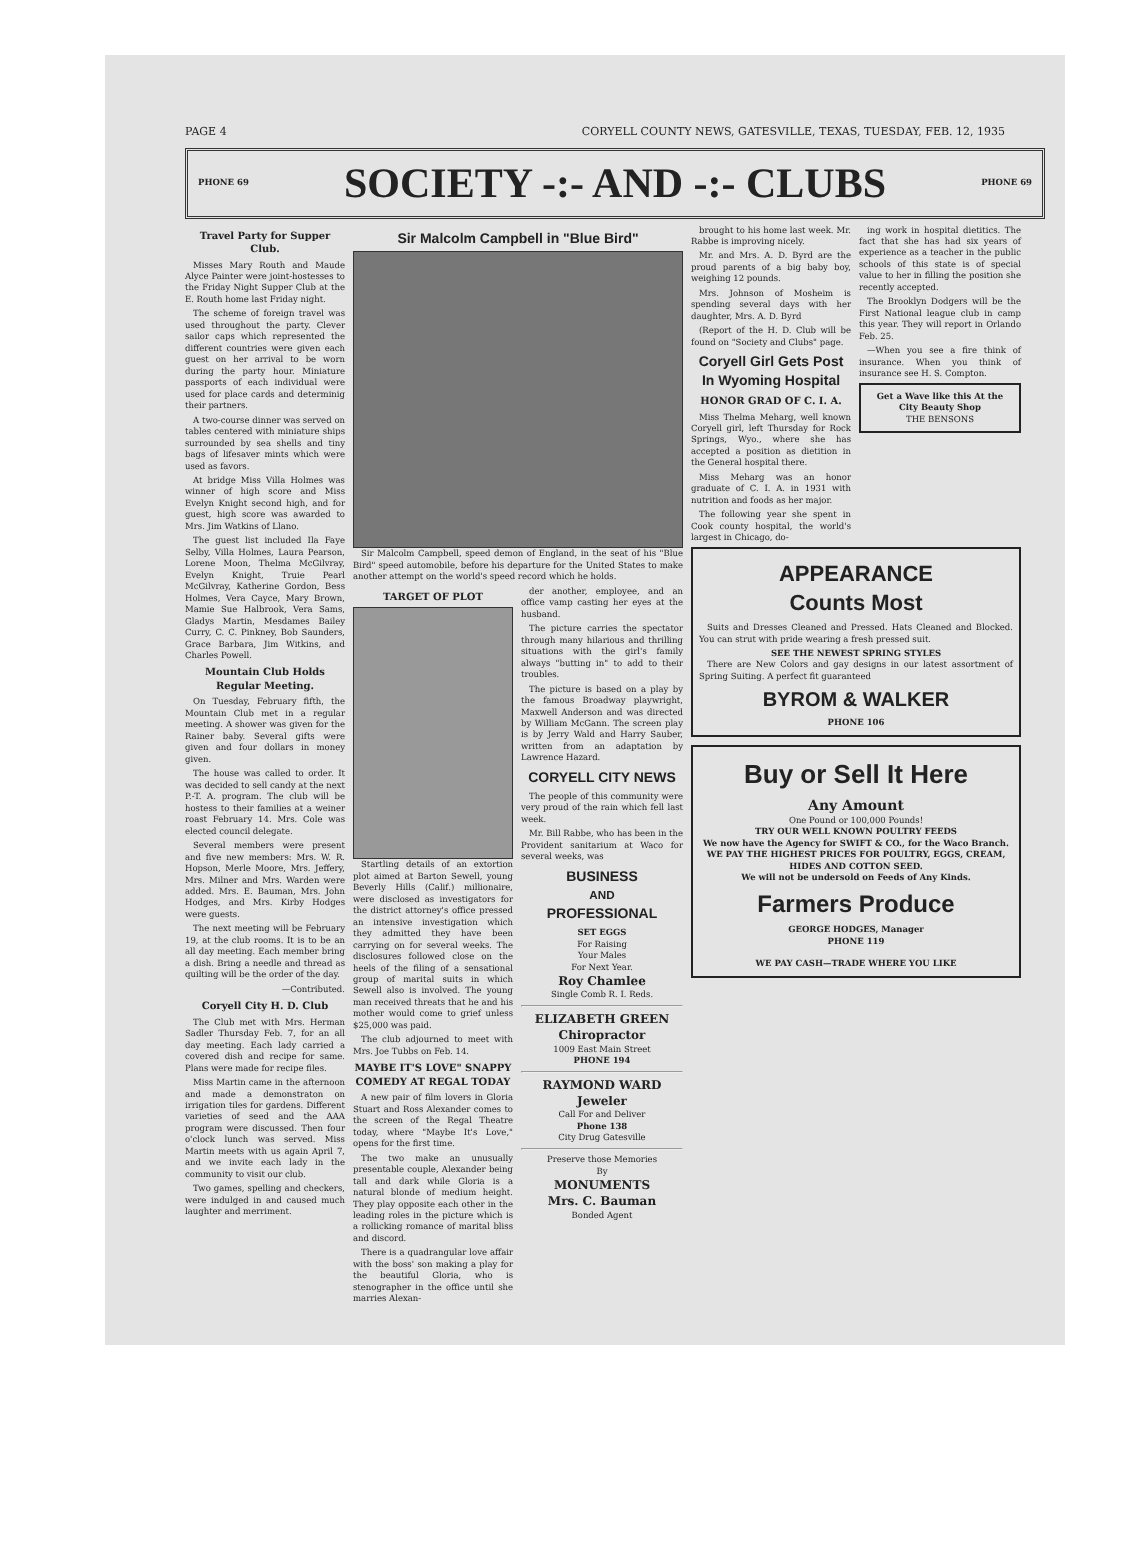PAGE 4 CORYELL COUNTY NEWS, GATESVILLE, TEXAS, TUESDAY, FEB. 12, 1935
PHONE 69
SOCIETY -:- AND -:- CLUBS
PHONE 69
Travel Party for Supper Club.
Misses Mary Routh and Maude Alyce Painter were joint-hostesses to the Friday Night Supper Club at the E. Routh home last Friday night.
The scheme of foreign travel was used throughout the party. Clever sailor caps which represented the different countries were given each guest on her arrival to be worn during the party hour. Miniature passports of each individual were used for place cards and determinig their partners.
A two-course dinner was served on tables centered with miniature ships surrounded by sea shells and tiny bags of lifesaver mints which were used as favors.
At bridge Miss Villa Holmes was winner of high score and Miss Evelyn Knight second high, and for guest, high score was awarded to Mrs. Jim Watkins of Llano.
The guest list included Ila Faye Selby, Villa Holmes, Laura Pearson, Lorene Moon, Thelma McGilvray, Evelyn Knight, Truie Pearl McGilvray, Katherine Gordon, Bess Holmes, Vera Cayce, Mary Brown, Mamie Sue Halbrook, Vera Sams, Gladys Martin, Mesdames Bailey Curry, C. C. Pinkney, Bob Saunders, Grace Barbara, Jim Witkins, and Charles Powell.
Mountain Club Holds Regular Meeting.
On Tuesday, February fifth, the Mountain Club met in a regular meeting. A shower was given for the Rainer baby. Several gifts were given and four dollars in money given.
The house was called to order. It was decided to sell candy at the next P.-T. A. program. The club will be hostess to their families at a weiner roast February 14. Mrs. Cole was elected council delegate.
Several members were present and five new members: Mrs. W. R. Hopson, Merle Moore, Mrs. Jeffery, Mrs. Milner and Mrs. Warden were added. Mrs. E. Bauman, Mrs. John Hodges, and Mrs. Kirby Hodges were guests.
The next meeting will be February 19, at the club rooms. It is to be an all day meeting. Each member bring a dish. Bring a needle and thread as quilting will be the order of the day.
—Contributed.
Coryell City H. D. Club
The Club met with Mrs. Herman Sadler Thursday Feb. 7, for an all day meeting. Each lady carried a covered dish and recipe for same. Plans were made for recipe files.
Miss Martin came in the afternoon and made a demonstraton on irrigation tiles for gardens. Different varieties of seed and the AAA program were discussed. Then four o'clock lunch was served. Miss Martin meets with us again April 7, and we invite each lady in the community to visit our club.
Two games, spelling and checkers, were indulged in and caused much laughter and merriment.
Sir Malcolm Campbell in "Blue Bird"
Sir Malcolm Campbell, speed demon of England, in the seat of his "Blue Bird" speed automobile, before his departure for the United States to make another attempt on the world's speed record which he holds.
TARGET OF PLOT
Startling details of an extortion plot aimed at Barton Sewell, young Beverly Hills (Calif.) millionaire, were disclosed as investigators for the district attorney's office pressed an intensive investigation which they admitted they have been carrying on for several weeks. The disclosures followed close on the heels of the filing of a sensational group of marital suits in which Sewell also is involved. The young man received threats that he and his mother would come to grief unless $25,000 was paid.
The club adjourned to meet with Mrs. Joe Tubbs on Feb. 14.
MAYBE IT'S LOVE" SNAPPY COMEDY AT REGAL TODAY
A new pair of film lovers in Gloria Stuart and Ross Alexander comes to the screen of the Regal Theatre today, where "Maybe It's Love," opens for the first time.
The two make an unusually presentable couple, Alexander being tall and dark while Gloria is a natural blonde of medium height. They play opposite each other in the leading roles in the picture which is a rollicking romance of marital bliss and discord.
There is a quadrangular love affair with the boss' son making a play for the beautiful Gloria, who is stenographer in the office until she marries Alexan-
der another, employee, and an office vamp casting her eyes at the husband.
The picture carries the spectator through many hilarious and thrilling situations with the girl's family always "butting in" to add to their troubles.
The picture is based on a play by the famous Broadway playwright, Maxwell Anderson and was directed by William McGann. The screen play is by Jerry Wald and Harry Sauber, written from an adaptation by Lawrence Hazard.
CORYELL CITY NEWS
The people of this community were very proud of the rain which fell last week.
Mr. Bill Rabbe, who has been in the Provident sanitarium at Waco for several weeks, was
BUSINESS
AND
PROFESSIONAL
SET EGGS
For Raising
Your Males
For Next Year.
Roy Chamlee
Single Comb R. I. Reds.
ELIZABETH GREEN
Chiropractor
1009 East Main Street
PHONE 194
RAYMOND WARD
Jeweler
Call For and Deliver
Phone 138
City Drug Gatesville
Preserve those Memories
By
MONUMENTS
Mrs. C. Bauman
Bonded Agent
brought to his home last week. Mr. Rabbe is improving nicely.
Mr. and Mrs. A. D. Byrd are the proud parents of a big baby boy, weighing 12 pounds.
Mrs. Johnson of Mosheim is spending several days with her daughter, Mrs. A. D. Byrd
(Report of the H. D. Club will be found on "Society and Clubs" page.
Coryell Girl Gets Post In Wyoming Hospital
HONOR GRAD OF C. I. A.
Miss Thelma Meharg, well known Coryell girl, left Thursday for Rock Springs, Wyo., where she has accepted a position as dietition in the General hospital there.
Miss Meharg was an honor graduate of C. I. A. in 1931 with nutrition and foods as her major.
The following year she spent in Cook county hospital, the world's largest in Chicago, do-
ing work in hospital dietitics. The fact that she has had six years of experience as a teacher in the public schools of this state is of special value to her in filling the position she recently accepted.
The Brooklyn Dodgers will be the First National league club in camp this year. They will report in Orlando Feb. 25.
—When you see a fire think of insurance. When you think of insurance see H. S. Compton.
Get a Wave like this At the City Beauty Shop
THE BENSONS
APPEARANCE
Counts Most
Suits and Dresses Cleaned and Pressed. Hats Cleaned and Blocked. You can strut with pride wearing a fresh pressed suit.
SEE THE NEWEST SPRING STYLES
There are New Colors and gay designs in our latest assortment of Spring Suiting. A perfect fit guaranteed
BYROM & WALKER
PHONE 106
Buy or Sell It Here
Any Amount
One Pound or 100,000 Pounds!
TRY OUR WELL KNOWN POULTRY FEEDS
We now have the Agency for SWIFT & CO., for the Waco Branch.
WE PAY THE HIGHEST PRICES FOR POULTRY, EGGS, CREAM, HIDES AND COTTON SEED.
We will not be undersold on Feeds of Any Kinds.
Farmers Produce
GEORGE HODGES, Manager
PHONE 119
WE PAY CASH—TRADE WHERE YOU LIKE